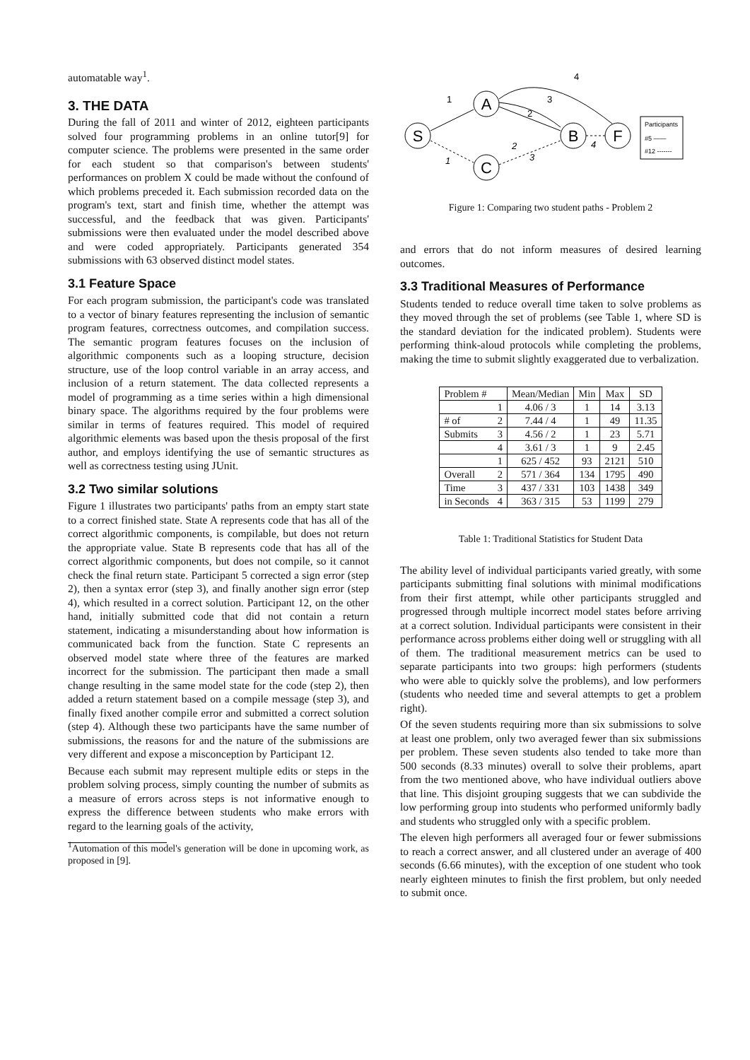automatable way<sup>1</sup>.
3. THE DATA
During the fall of 2011 and winter of 2012, eighteen participants solved four programming problems in an online tutor[9] for computer science. The problems were presented in the same order for each student so that comparison's between students' performances on problem X could be made without the confound of which problems preceded it. Each submission recorded data on the program's text, start and finish time, whether the attempt was successful, and the feedback that was given. Participants' submissions were then evaluated under the model described above and were coded appropriately. Participants generated 354 submissions with 63 observed distinct model states.
3.1 Feature Space
For each program submission, the participant's code was translated to a vector of binary features representing the inclusion of semantic program features, correctness outcomes, and compilation success. The semantic program features focuses on the inclusion of algorithmic components such as a looping structure, decision structure, use of the loop control variable in an array access, and inclusion of a return statement. The data collected represents a model of programming as a time series within a high dimensional binary space. The algorithms required by the four problems were similar in terms of features required. This model of required algorithmic elements was based upon the thesis proposal of the first author, and employs identifying the use of semantic structures as well as correctness testing using JUnit.
3.2 Two similar solutions
Figure 1 illustrates two participants' paths from an empty start state to a correct finished state. State A represents code that has all of the correct algorithmic components, is compilable, but does not return the appropriate value. State B represents code that has all of the correct algorithmic components, but does not compile, so it cannot check the final return state. Participant 5 corrected a sign error (step 2), then a syntax error (step 3), and finally another sign error (step 4), which resulted in a correct solution. Participant 12, on the other hand, initially submitted code that did not contain a return statement, indicating a misunderstanding about how information is communicated back from the function. State C represents an observed model state where three of the features are marked incorrect for the submission. The participant then made a small change resulting in the same model state for the code (step 2), then added a return statement based on a compile message (step 3), and finally fixed another compile error and submitted a correct solution (step 4). Although these two participants have the same number of submissions, the reasons for and the nature of the submissions are very different and expose a misconception by Participant 12.
Because each submit may represent multiple edits or steps in the problem solving process, simply counting the number of submits as a measure of errors across steps is not informative enough to express the difference between students who make errors with regard to the learning goals of the activity,
<sup>1</sup> Automation of this model's generation will be done in upcoming work, as proposed in [9].
S
A
C
B
F
1
4
3
2
1
2
3
4
Participants
#5 ——
#12 -------
Figure 1: Comparing two student paths - Problem 2
and errors that do not inform measures of desired learning outcomes.
3.3 Traditional Measures of Performance
Students tended to reduce overall time taken to solve problems as they moved through the set of problems (see Table 1, where SD is the standard deviation for the indicated problem). Students were performing think-aloud protocols while completing the problems, making the time to submit slightly exaggerated due to verbalization.
| Problem # | | Mean/Median | Min | Max | SD |
| --- | --- | --- | --- | --- | --- |
| | 1 | 4.06 / 3 | 1 | 14 | 3.13 |
| # of | 2 | 7.44 / 4 | 1 | 49 | 11.35 |
| Submits | 3 | 4.56 / 2 | 1 | 23 | 5.71 |
| | 4 | 3.61 / 3 | 1 | 9 | 2.45 |
| | 1 | 625 / 452 | 93 | 2121 | 510 |
| Overall | 2 | 571 / 364 | 134 | 1795 | 490 |
| Time | 3 | 437 / 331 | 103 | 1438 | 349 |
| in Seconds | 4 | 363 / 315 | 53 | 1199 | 279 |
Table 1: Traditional Statistics for Student Data
The ability level of individual participants varied greatly, with some participants submitting final solutions with minimal modifications from their first attempt, while other participants struggled and progressed through multiple incorrect model states before arriving at a correct solution. Individual participants were consistent in their performance across problems either doing well or struggling with all of them. The traditional measurement metrics can be used to separate participants into two groups: high performers (students who were able to quickly solve the problems), and low performers (students who needed time and several attempts to get a problem right).
Of the seven students requiring more than six submissions to solve at least one problem, only two averaged fewer than six submissions per problem. These seven students also tended to take more than 500 seconds (8.33 minutes) overall to solve their problems, apart from the two mentioned above, who have individual outliers above that line. This disjoint grouping suggests that we can subdivide the low performing group into students who performed uniformly badly and students who struggled only with a specific problem.
The eleven high performers all averaged four or fewer submissions to reach a correct answer, and all clustered under an average of 400 seconds (6.66 minutes), with the exception of one student who took nearly eighteen minutes to finish the first problem, but only needed to submit once.